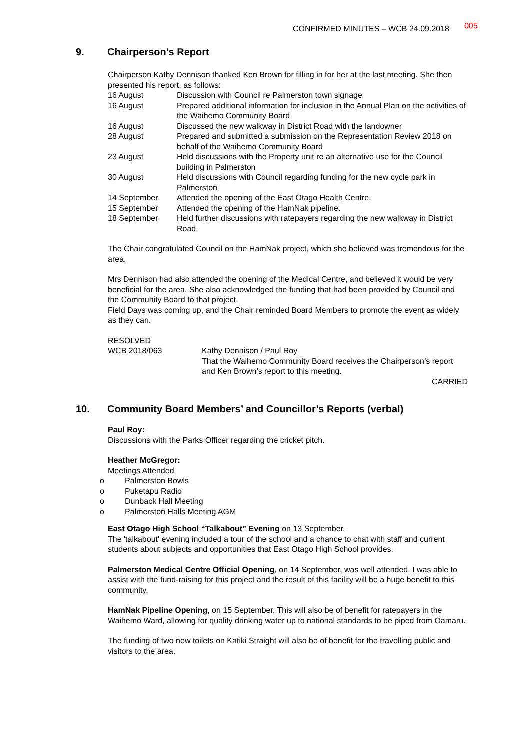CONFIRMED MINUTES – WCB 24.09.2018 005
9. Chairperson’s Report
Chairperson Kathy Dennison thanked Ken Brown for filling in for her at the last meeting. She then presented his report, as follows:
| 16 August | Discussion with Council re Palmerston town signage |
| 16 August | Prepared additional information for inclusion in the Annual Plan on the activities of the Waihemo Community Board |
| 16 August | Discussed the new walkway in District Road with the landowner |
| 28 August | Prepared and submitted a submission on the Representation Review 2018 on behalf of the Waihemo Community Board |
| 23 August | Held discussions with the Property unit re an alternative use for the Council building in Palmerston |
| 30 August | Held discussions with Council regarding funding for the new cycle park in Palmerston |
| 14 September | Attended the opening of the East Otago Health Centre. |
| 15 September | Attended the opening of the HamNak pipeline. |
| 18 September | Held further discussions with ratepayers regarding the new walkway in District Road. |
The Chair congratulated Council on the HamNak project, which she believed was tremendous for the area.
Mrs Dennison had also attended the opening of the Medical Centre, and believed it would be very beneficial for the area. She also acknowledged the funding that had been provided by Council and the Community Board to that project.
Field Days was coming up, and the Chair reminded Board Members to promote the event as widely as they can.
RESOLVED
| WCB 2018/063 | Kathy Dennison / Paul Roy That the Waihemo Community Board receives the Chairperson’s report and Ken Brown’s report to this meeting. |
CARRIED
10. Community Board Members’ and Councillor’s Reports (verbal)
Paul Roy:
Discussions with the Parks Officer regarding the cricket pitch.
Heather McGregor:
Meetings Attended
o Palmerston Bowls
o Puketapu Radio
o Dunback Hall Meeting
o Palmerston Halls Meeting AGM
East Otago High School “Talkabout” Evening on 13 September.
The 'talkabout' evening included a tour of the school and a chance to chat with staff and current students about subjects and opportunities that East Otago High School provides.
Palmerston Medical Centre Official Opening, on 14 September, was well attended. I was able to assist with the fund-raising for this project and the result of this facility will be a huge benefit to this community.
HamNak Pipeline Opening, on 15 September. This will also be of benefit for ratepayers in the Waihemo Ward, allowing for quality drinking water up to national standards to be piped from Oamaru.
The funding of two new toilets on Katiki Straight will also be of benefit for the travelling public and visitors to the area.